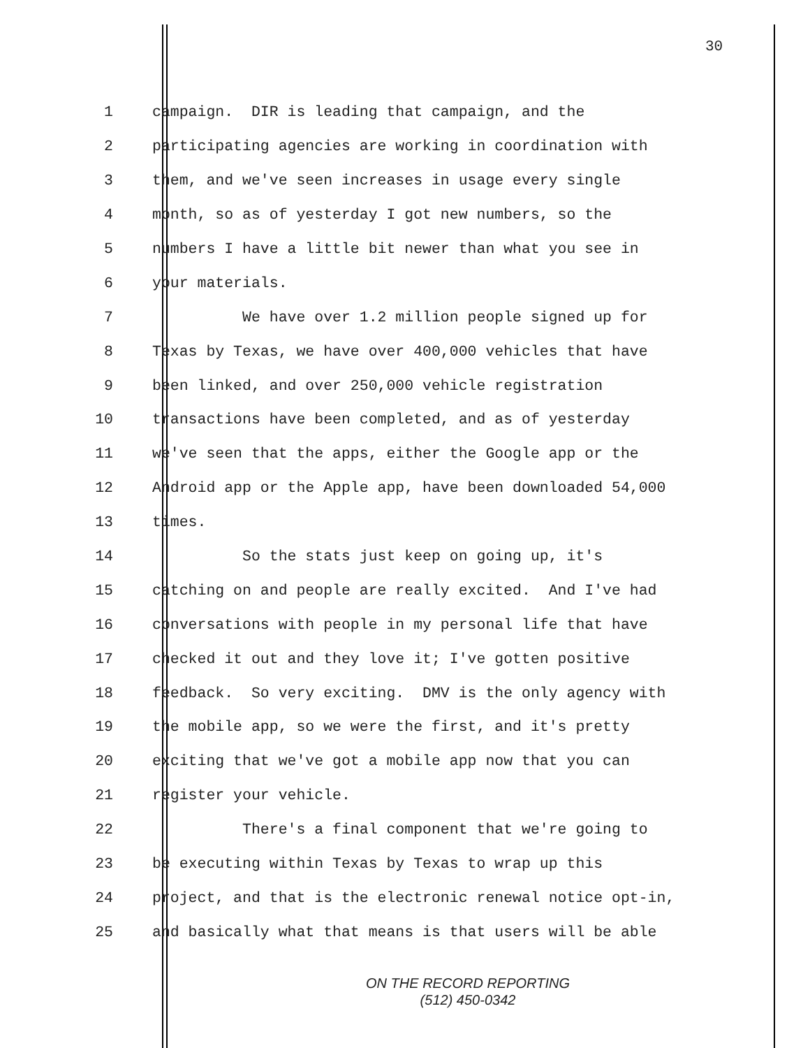30
1 campaign. DIR is leading that campaign, and the
2 participating agencies are working in coordination with
3 them, and we've seen increases in usage every single
4 month, so as of yesterday I got new numbers, so the
5 numbers I have a little bit newer than what you see in
6 your materials.
7 We have over 1.2 million people signed up for
8 Texas by Texas, we have over 400,000 vehicles that have
9 been linked, and over 250,000 vehicle registration
10 transactions have been completed, and as of yesterday
11 we've seen that the apps, either the Google app or the
12 Android app or the Apple app, have been downloaded 54,000
13 times.
14 So the stats just keep on going up, it's
15 catching on and people are really excited. And I've had
16 conversations with people in my personal life that have
17 checked it out and they love it; I've gotten positive
18 feedback. So very exciting. DMV is the only agency with
19 the mobile app, so we were the first, and it's pretty
20 exciting that we've got a mobile app now that you can
21 register your vehicle.
22 There's a final component that we're going to
23 be executing within Texas by Texas to wrap up this
24 project, and that is the electronic renewal notice opt-in,
25 and basically what that means is that users will be able
ON THE RECORD REPORTING
(512) 450-0342